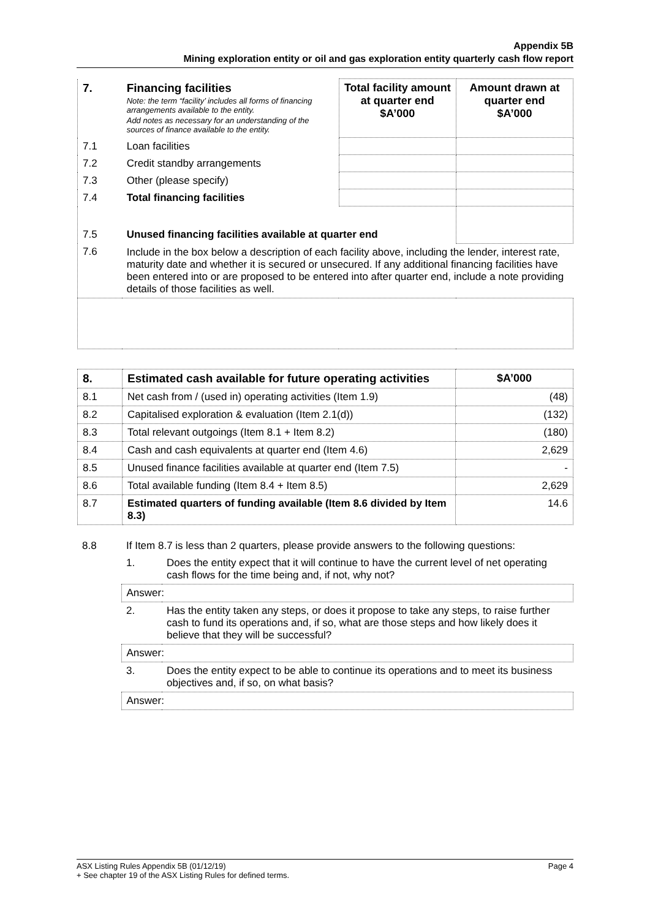Appendix 5B
Mining exploration entity or oil and gas exploration entity quarterly cash flow report
| 7. | Financing facilities Note: the term “facility’ includes all forms of financing arrangements available to the entity. Add notes as necessary for an understanding of the sources of finance available to the entity. | Total facility amount at quarter end $A’000 | Amount drawn at quarter end $A’000 |
| 7.1 | Loan facilities | | |
| 7.2 | Credit standby arrangements | | |
| 7.3 | Other (please specify) | | |
| 7.4 | Total financing facilities | | |
| 7.5 | Unused financing facilities available at quarter end | | |
| 7.6 | Include in the box below a description of each facility above, including the lender, interest rate, maturity date and whether it is secured or unsecured. If any additional financing facilities have been entered into or are proposed to be entered into after quarter end, include a note providing details of those facilities as well. | | |
| 8. | Estimated cash available for future operating activities | $A’000 |
| --- | --- | --- |
| 8.1 | Net cash from / (used in) operating activities (Item 1.9) | (48) |
| 8.2 | Capitalised exploration & evaluation (Item 2.1(d)) | (132) |
| 8.3 | Total relevant outgoings (Item 8.1 + Item 8.2) | (180) |
| 8.4 | Cash and cash equivalents at quarter end (Item 4.6) | 2,629 |
| 8.5 | Unused finance facilities available at quarter end (Item 7.5) | - |
| 8.6 | Total available funding (Item 8.4 + Item 8.5) | 2,629 |
| 8.7 | Estimated quarters of funding available (Item 8.6 divided by Item 8.3) | 14.6 |
| 8.8 | If Item 8.7 is less than 2 quarters, please provide answers to the following questions: | |
| | 1. | Does the entity expect that it will continue to have the current level of net operating cash flows for the time being and, if not, why not? |
| | Answer: | |
| | 2. | Has the entity taken any steps, or does it propose to take any steps, to raise further cash to fund its operations and, if so, what are those steps and how likely does it believe that they will be successful? |
| | Answer: | |
| | 3. | Does the entity expect to be able to continue its operations and to meet its business objectives and, if so, on what basis? |
| | Answer: | |
ASX Listing Rules Appendix 5B (01/12/19) Page 4
+ See chapter 19 of the ASX Listing Rules for defined terms.